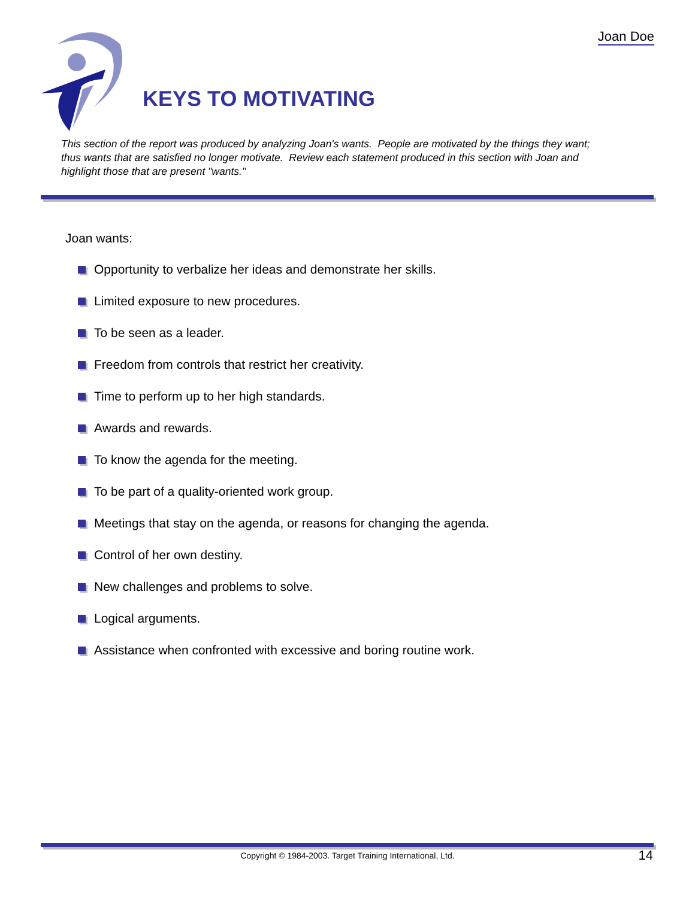Joan Doe
KEYS TO MOTIVATING
This section of the report was produced by analyzing Joan's wants. People are motivated by the things they want; thus wants that are satisfied no longer motivate. Review each statement produced in this section with Joan and highlight those that are present "wants."
Joan wants:
Opportunity to verbalize her ideas and demonstrate her skills.
Limited exposure to new procedures.
To be seen as a leader.
Freedom from controls that restrict her creativity.
Time to perform up to her high standards.
Awards and rewards.
To know the agenda for the meeting.
To be part of a quality-oriented work group.
Meetings that stay on the agenda, or reasons for changing the agenda.
Control of her own destiny.
New challenges and problems to solve.
Logical arguments.
Assistance when confronted with excessive and boring routine work.
Copyright © 1984-2003. Target Training International, Ltd. 14